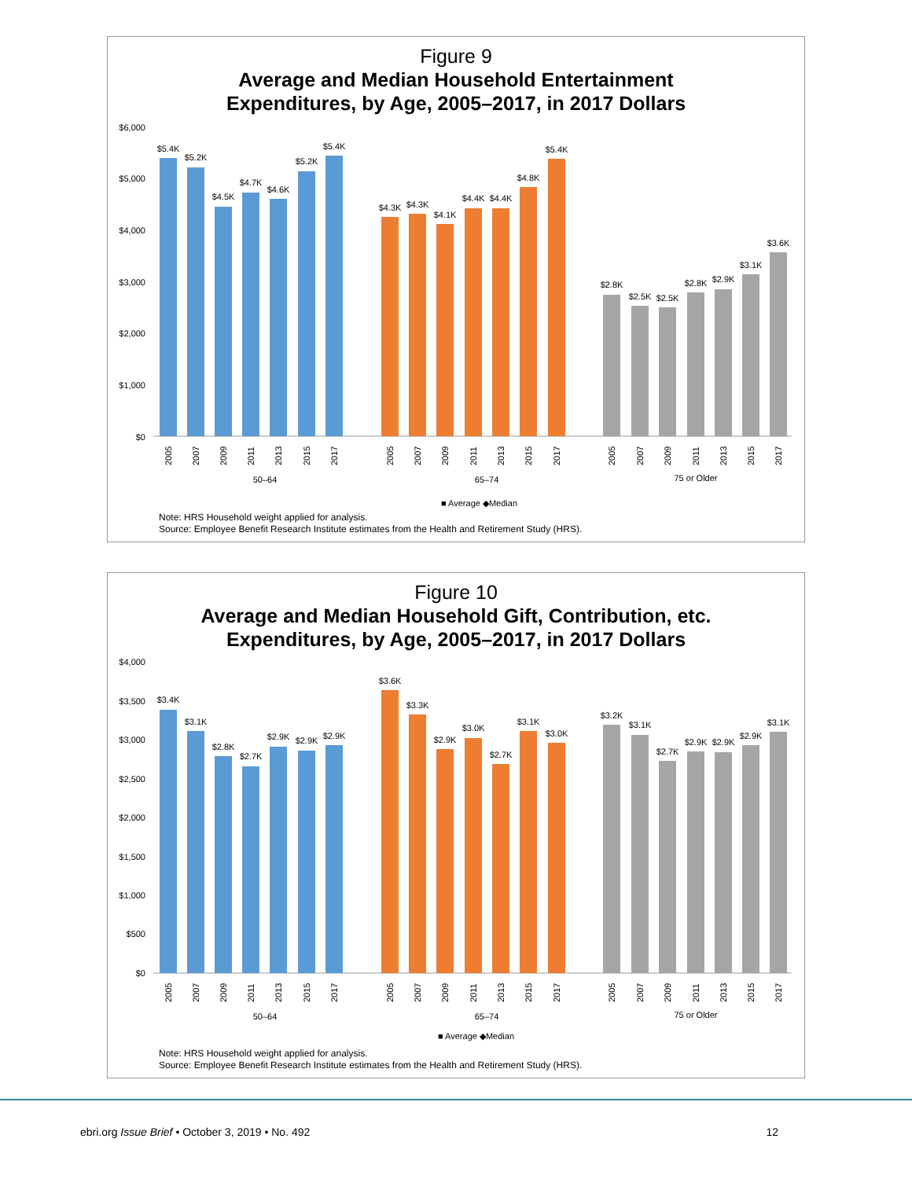Figure 9
Average and Median Household Entertainment
Expenditures, by Age, 2005–2017, in 2017 Dollars
$6,000
$5,000
$4,000
$3,000
$2,000
$1,000
$0
$5.4K
$5.2K
$4.5K
$4.7K
$4.6K
$5.2K
$5.4K
$4.3K
$4.3K
$4.1K
$4.4K
$4.4K
$4.8K
$5.4K
$2.8K
$2.5K
$2.5K
$2.8K
$2.9K
$3.1K
$3.6K
50–64
65–74
75 or Older
2005
2007
2009
2011
2013
2015
2017
2005
2007
2009
2011
2013
2015
2017
2005
2007
2009
2011
2013
2015
2017
■ Average ◆Median
Note: HRS Household weight applied for analysis.
Source: Employee Benefit Research Institute estimates from the Health and Retirement Study (HRS).
Figure 10
Average and Median Household Gift, Contribution, etc.
Expenditures, by Age, 2005–2017, in 2017 Dollars
$4,000
$3,500
$3,000
$2,500
$2,000
$1,500
$1,000
$500
$0
$3.4K
$3.1K
$2.8K
$2.7K
$2.9K
$2.9K
$2.9K
$3.6K
$3.3K
$2.9K
$3.0K
$2.7K
$3.1K
$3.0K
$3.2K
$3.1K
$2.7K
$2.9K
$2.9K
$2.9K
$3.1K
50–64
65–74
75 or Older
2005
2007
2009
2011
2013
2015
2017
2005
2007
2009
2011
2013
2015
2017
2005
2007
2009
2011
2013
2015
2017
■ Average ◆Median
Note: HRS Household weight applied for analysis.
Source: Employee Benefit Research Institute estimates from the Health and Retirement Study (HRS).
ebri.org Issue Brief • October 3, 2019 • No. 492 12